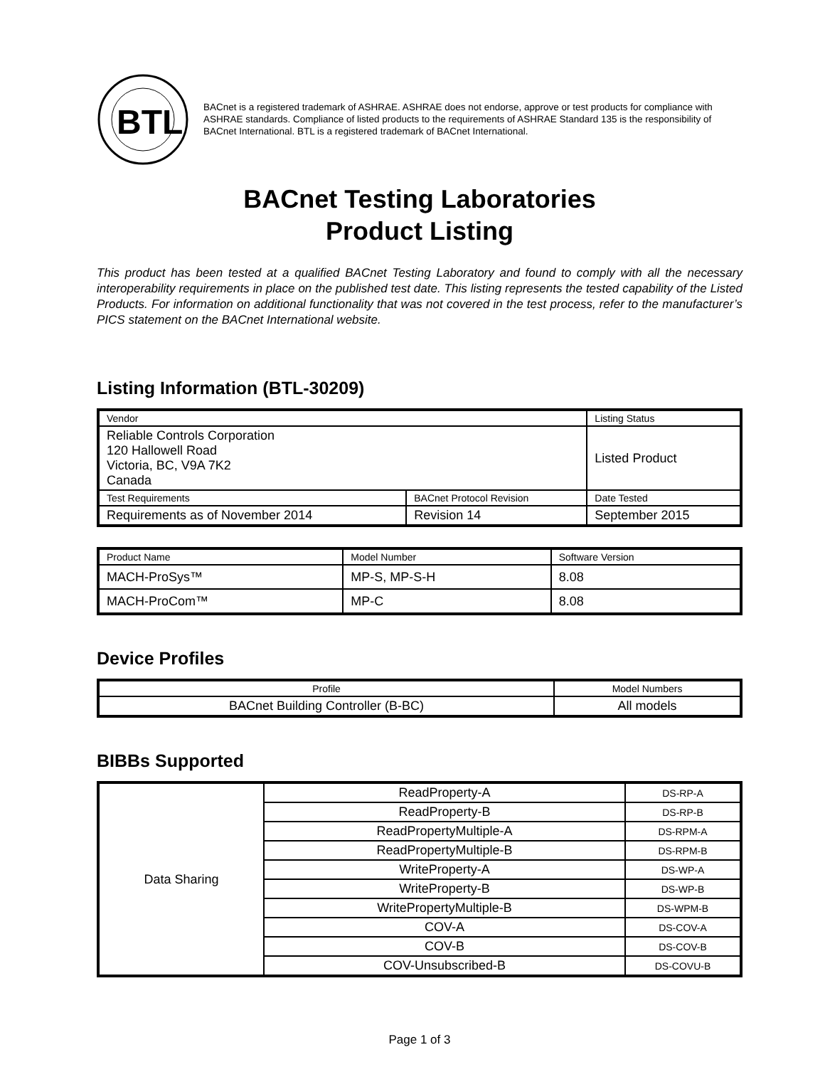BTL
BACnet is a registered trademark of ASHRAE. ASHRAE does not endorse, approve or test products for compliance with ASHRAE standards. Compliance of listed products to the requirements of ASHRAE Standard 135 is the responsibility of BACnet International. BTL is a registered trademark of BACnet International.
BACnet Testing Laboratories
Product Listing
This product has been tested at a qualified BACnet Testing Laboratory and found to comply with all the necessary interoperability requirements in place on the published test date. This listing represents the tested capability of the Listed Products. For information on additional functionality that was not covered in the test process, refer to the manufacturer’s PICS statement on the BACnet International website.
Listing Information (BTL-30209)
| Vendor | | Listing Status |
| Reliable Controls Corporation 120 Hallowell Road Victoria, BC, V9A 7K2 Canada | | Listed Product |
| Test Requirements | BACnet Protocol Revision | Date Tested |
| Requirements as of November 2014 | Revision 14 | September 2015 |
| Product Name | Model Number | Software Version |
| MACH-ProSys™ | MP-S, MP-S-H | 8.08 |
| MACH-ProCom™ | MP-C | 8.08 |
Device Profiles
| Profile | Model Numbers |
| BACnet Building Controller (B-BC) | All models |
BIBBs Supported
| Data Sharing | ReadProperty-A | DS-RP-A |
| | ReadProperty-B | DS-RP-B |
| | ReadPropertyMultiple-A | DS-RPM-A |
| | ReadPropertyMultiple-B | DS-RPM-B |
| | WriteProperty-A | DS-WP-A |
| | WriteProperty-B | DS-WP-B |
| | WritePropertyMultiple-B | DS-WPM-B |
| | COV-A | DS-COV-A |
| | COV-B | DS-COV-B |
| | COV-Unsubscribed-B | DS-COVU-B |
Page 1 of 3